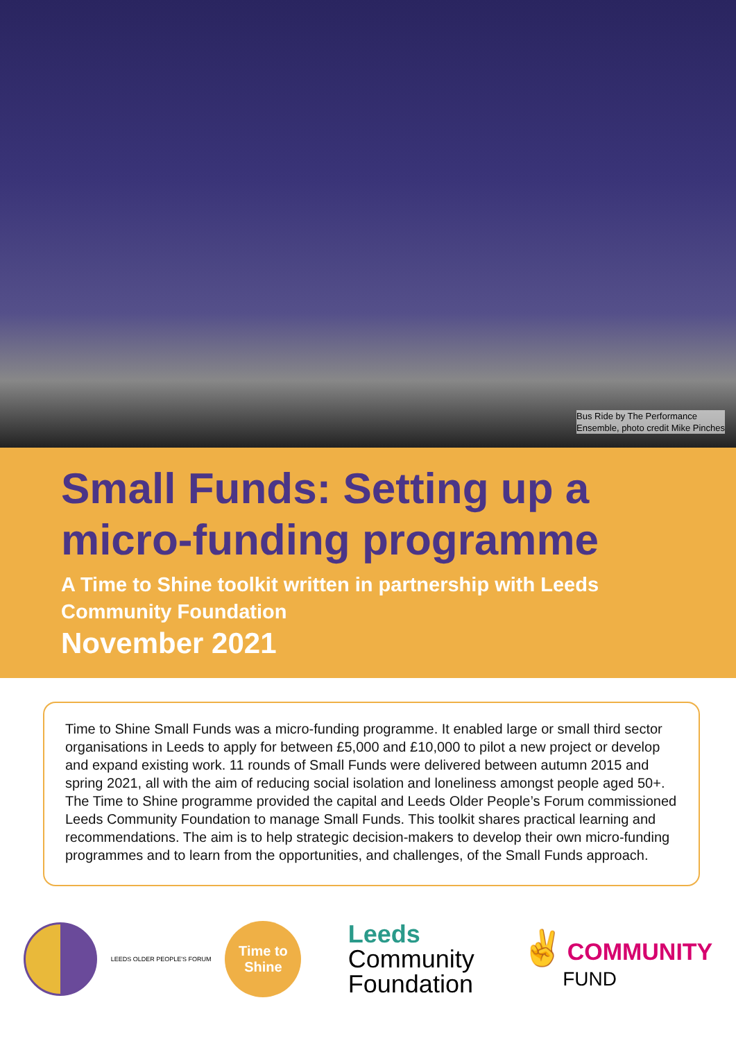Bus Ride by The Performance
Ensemble, photo credit Mike Pinches
Small Funds: Setting up a micro-funding programme
A Time to Shine toolkit written in partnership with Leeds Community Foundation
November 2021
Time to Shine Small Funds was a micro-funding programme. It enabled large or small third sector organisations in Leeds to apply for between £5,000 and £10,000 to pilot a new project or develop and expand existing work. 11 rounds of Small Funds were delivered between autumn 2015 and spring 2021, all with the aim of reducing social isolation and loneliness amongst people aged 50+. The Time to Shine programme provided the capital and Leeds Older People’s Forum commissioned Leeds Community Foundation to manage Small Funds. This toolkit shares practical learning and recommendations. The aim is to help strategic decision-makers to develop their own micro-funding programmes and to learn from the opportunities, and challenges, of the Small Funds approach.
LEEDS OLDER PEOPLE'S FORUM
Time to
Shine
Leeds
Community
Foundation
✌ COMMUNITY
FUND